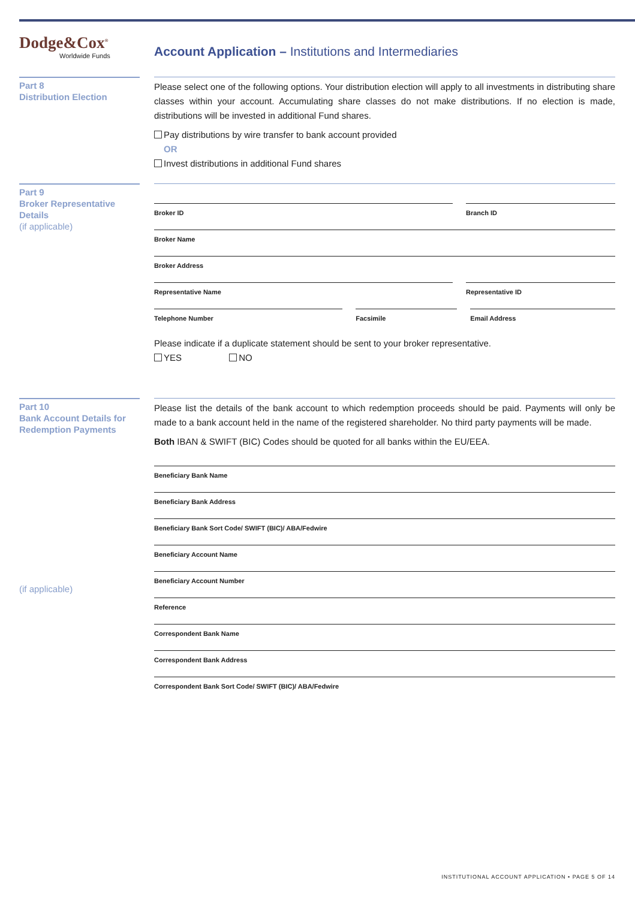Dodge&Cox<sup>®</sup>
Worldwide Funds
Account Application – Institutions and Intermediaries
Part 8
Distribution Election
Please select one of the following options. Your distribution election will apply to all investments in distributing share classes within your account. Accumulating share classes do not make distributions. If no election is made, distributions will be invested in additional Fund shares.
Pay distributions by wire transfer to bank account provided
OR
Invest distributions in additional Fund shares
Part 9
Broker Representative Details
(if applicable)
Broker ID Branch ID
Broker Name
Broker Address
Representative Name Representative ID
Telephone Number Facsimile Email Address
Please indicate if a duplicate statement should be sent to your broker representative.
YES NO
Part 10
Bank Account Details for Redemption Payments
(if applicable)
Please list the details of the bank account to which redemption proceeds should be paid. Payments will only be made to a bank account held in the name of the registered shareholder. No third party payments will be made.
Both IBAN & SWIFT (BIC) Codes should be quoted for all banks within the EU/EEA.
Beneficiary Bank Name
Beneficiary Bank Address
Beneficiary Bank Sort Code/ SWIFT (BIC)/ ABA/Fedwire
Beneficiary Account Name
Beneficiary Account Number
Reference
Correspondent Bank Name
Correspondent Bank Address
Correspondent Bank Sort Code/ SWIFT (BIC)/ ABA/Fedwire
INSTITUTIONAL ACCOUNT APPLICATION • PAGE 5 OF 14